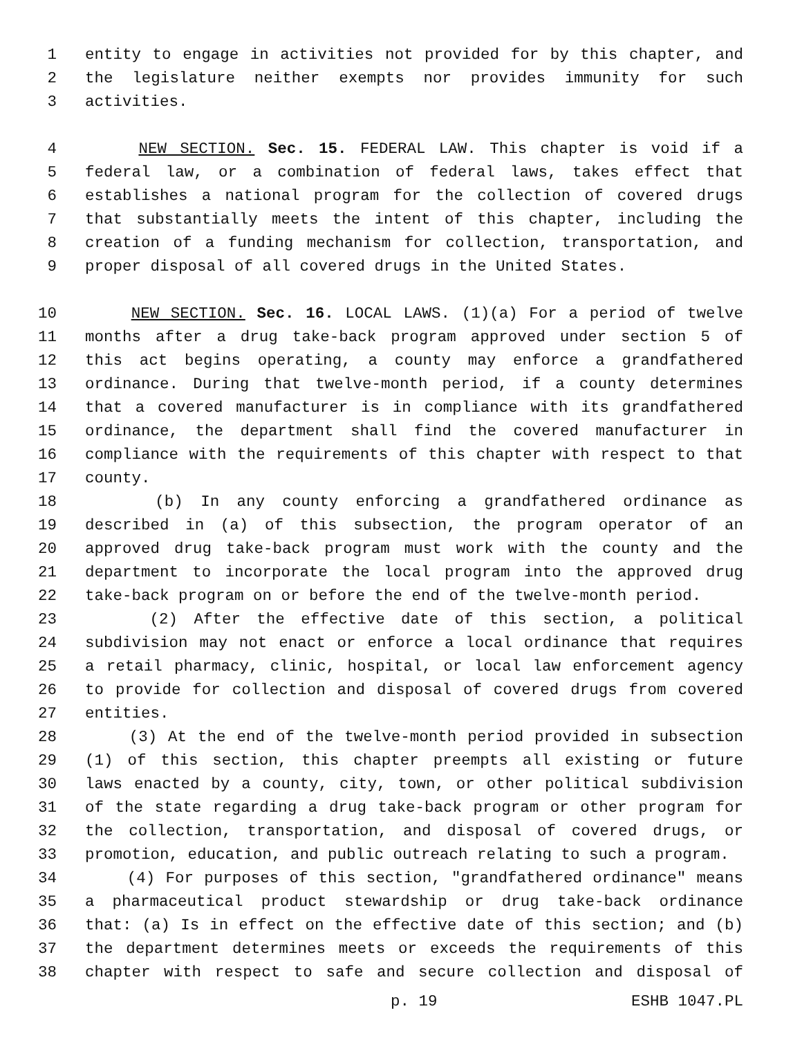1 entity to engage in activities not provided for by this chapter, and
2 the legislature neither exempts nor provides immunity for such
3 activities.
4 NEW SECTION. Sec. 15. FEDERAL LAW. This chapter is void if a
5 federal law, or a combination of federal laws, takes effect that
6 establishes a national program for the collection of covered drugs
7 that substantially meets the intent of this chapter, including the
8 creation of a funding mechanism for collection, transportation, and
9 proper disposal of all covered drugs in the United States.
10 NEW SECTION. Sec. 16. LOCAL LAWS. (1)(a) For a period of twelve
11 months after a drug take-back program approved under section 5 of
12 this act begins operating, a county may enforce a grandfathered
13 ordinance. During that twelve-month period, if a county determines
14 that a covered manufacturer is in compliance with its grandfathered
15 ordinance, the department shall find the covered manufacturer in
16 compliance with the requirements of this chapter with respect to that
17 county.
18 (b) In any county enforcing a grandfathered ordinance as
19 described in (a) of this subsection, the program operator of an
20 approved drug take-back program must work with the county and the
21 department to incorporate the local program into the approved drug
22 take-back program on or before the end of the twelve-month period.
23 (2) After the effective date of this section, a political
24 subdivision may not enact or enforce a local ordinance that requires
25 a retail pharmacy, clinic, hospital, or local law enforcement agency
26 to provide for collection and disposal of covered drugs from covered
27 entities.
28 (3) At the end of the twelve-month period provided in subsection
29 (1) of this section, this chapter preempts all existing or future
30 laws enacted by a county, city, town, or other political subdivision
31 of the state regarding a drug take-back program or other program for
32 the collection, transportation, and disposal of covered drugs, or
33 promotion, education, and public outreach relating to such a program.
34 (4) For purposes of this section, "grandfathered ordinance" means
35 a pharmaceutical product stewardship or drug take-back ordinance
36 that: (a) Is in effect on the effective date of this section; and (b)
37 the department determines meets or exceeds the requirements of this
38 chapter with respect to safe and secure collection and disposal of
p. 19 ESHB 1047.PL